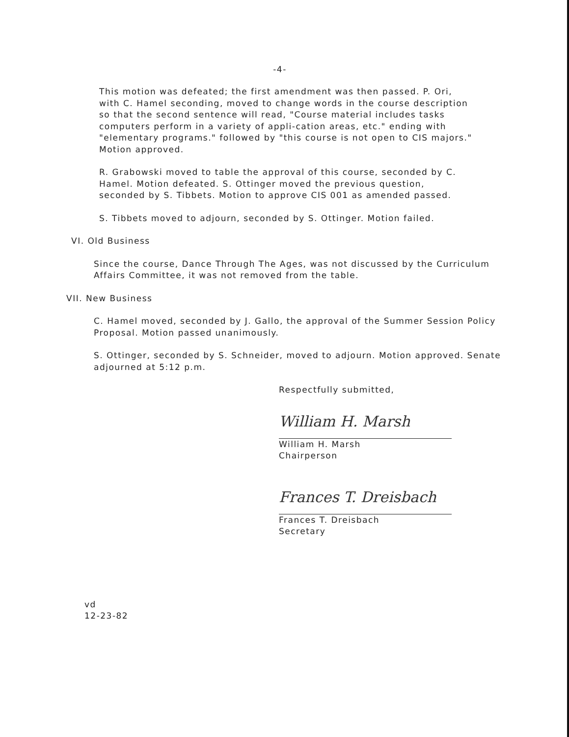-4-
This motion was defeated; the first amendment was then passed. P. Ori, with C. Hamel seconding, moved to change words in the course description so that the second sentence will read, "Course material includes tasks computers perform in a variety of appli-cation areas, etc." ending with "elementary programs." followed by "this course is not open to CIS majors." Motion approved.
R. Grabowski moved to table the approval of this course, seconded by C. Hamel. Motion defeated. S. Ottinger moved the previous question, seconded by S. Tibbets. Motion to approve CIS 001 as amended passed.
S. Tibbets moved to adjourn, seconded by S. Ottinger. Motion failed.
VI. Old Business
Since the course, Dance Through The Ages, was not discussed by the Curriculum Affairs Committee, it was not removed from the table.
VII. New Business
C. Hamel moved, seconded by J. Gallo, the approval of the Summer Session Policy Proposal. Motion passed unanimously.
S. Ottinger, seconded by S. Schneider, moved to adjourn. Motion approved. Senate adjourned at 5:12 p.m.
Respectfully submitted,
William H. Marsh
William H. Marsh
Chairperson
Frances T. Dreisbach
Frances T. Dreisbach
Secretary
vd
12-23-82